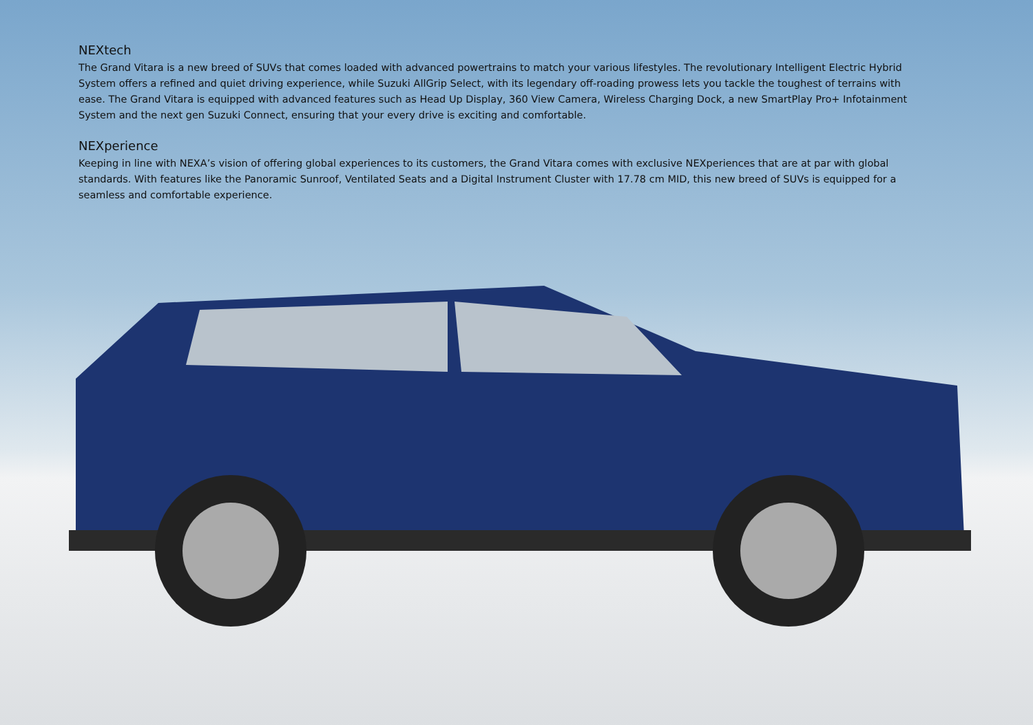NEXtech
The Grand Vitara is a new breed of SUVs that comes loaded with advanced powertrains to match your various lifestyles. The revolutionary Intelligent Electric Hybrid System offers a refined and quiet driving experience, while Suzuki AllGrip Select, with its legendary off-roading prowess lets you tackle the toughest of terrains with ease. The Grand Vitara is equipped with advanced features such as Head Up Display, 360 View Camera, Wireless Charging Dock, a new SmartPlay Pro+ Infotainment System and the next gen Suzuki Connect, ensuring that your every drive is exciting and comfortable.
NEXperience
Keeping in line with NEXA’s vision of offering global experiences to its customers, the Grand Vitara comes with exclusive NEXperiences that are at par with global standards. With features like the Panoramic Sunroof, Ventilated Seats and a Digital Instrument Cluster with 17.78 cm MID, this new breed of SUVs is equipped for a seamless and comfortable experience.